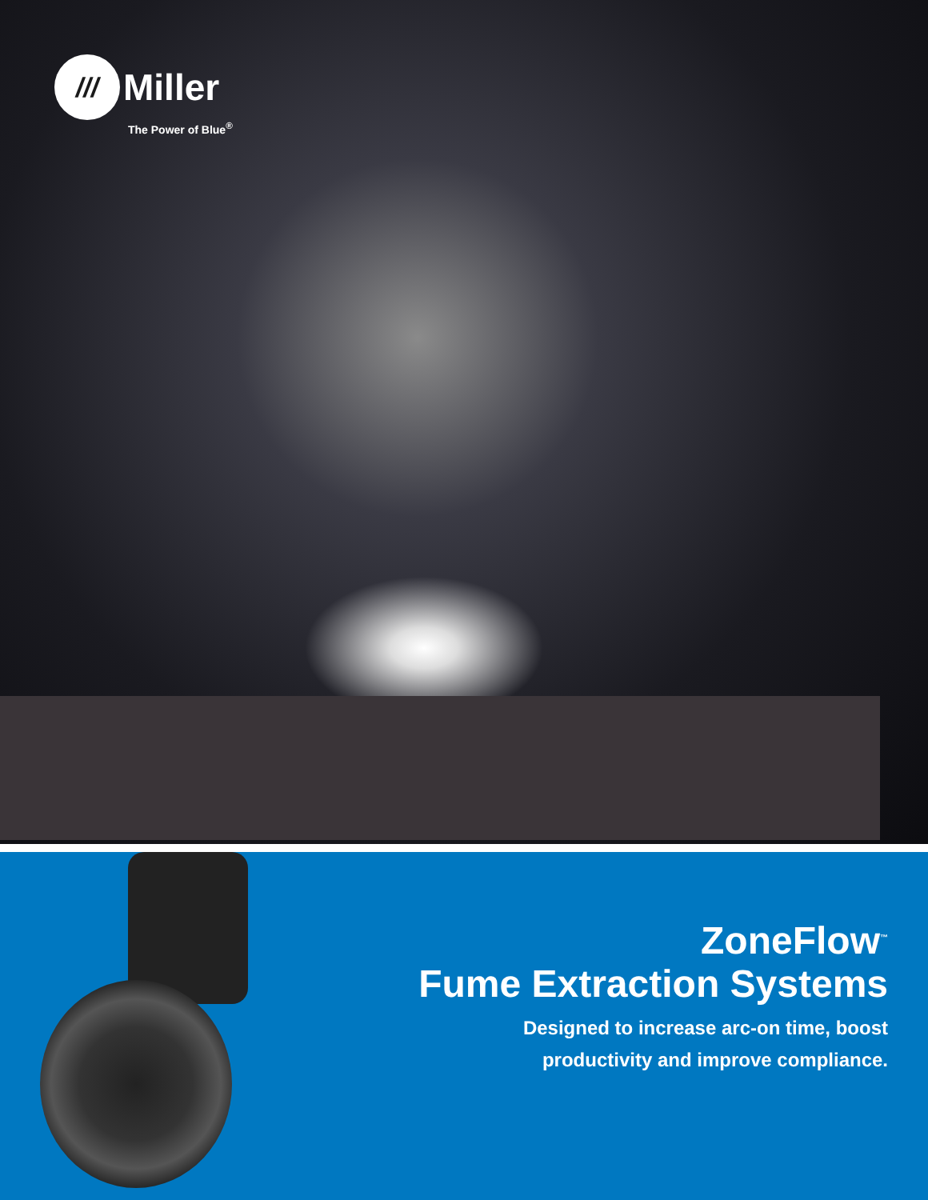///
Miller
The Power of Blue<sup>®</sup>
ZoneFlow<sup>™</sup>
Fume Extraction Systems
Designed to increase arc-on time, boost
productivity and improve compliance.